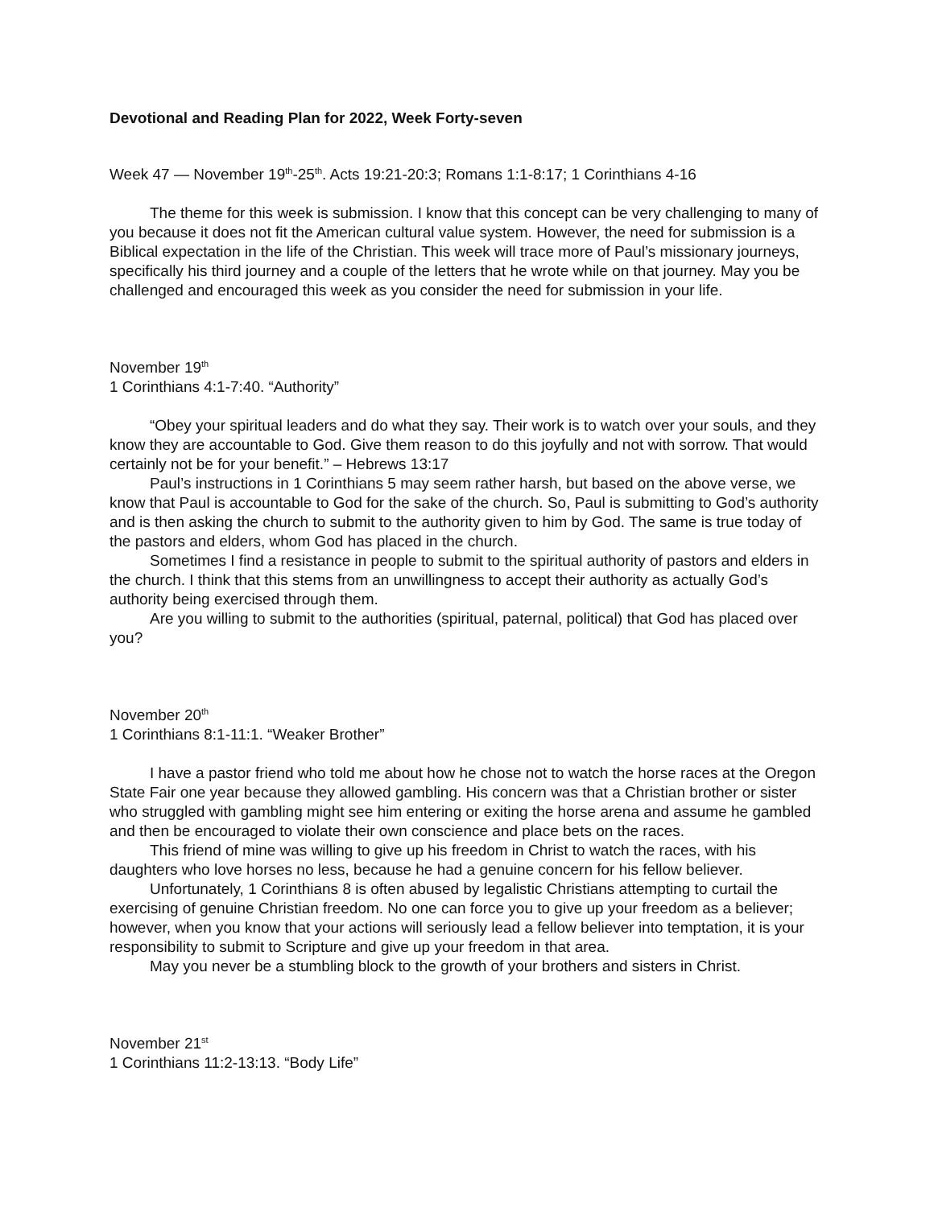Devotional and Reading Plan for 2022, Week Forty-seven
Week 47 — November 19<sup>th</sup>-25<sup>th</sup>. Acts 19:21-20:3; Romans 1:1-8:17; 1 Corinthians 4-16
The theme for this week is submission. I know that this concept can be very challenging to many of you because it does not fit the American cultural value system. However, the need for submission is a Biblical expectation in the life of the Christian. This week will trace more of Paul’s missionary journeys, specifically his third journey and a couple of the letters that he wrote while on that journey. May you be challenged and encouraged this week as you consider the need for submission in your life.
November 19<sup>th</sup>
1 Corinthians 4:1-7:40. “Authority”
“Obey your spiritual leaders and do what they say. Their work is to watch over your souls, and they know they are accountable to God. Give them reason to do this joyfully and not with sorrow. That would certainly not be for your benefit.” – Hebrews 13:17
Paul’s instructions in 1 Corinthians 5 may seem rather harsh, but based on the above verse, we know that Paul is accountable to God for the sake of the church. So, Paul is submitting to God’s authority and is then asking the church to submit to the authority given to him by God. The same is true today of the pastors and elders, whom God has placed in the church.
Sometimes I find a resistance in people to submit to the spiritual authority of pastors and elders in the church. I think that this stems from an unwillingness to accept their authority as actually God’s authority being exercised through them.
Are you willing to submit to the authorities (spiritual, paternal, political) that God has placed over you?
November 20<sup>th</sup>
1 Corinthians 8:1-11:1. “Weaker Brother”
I have a pastor friend who told me about how he chose not to watch the horse races at the Oregon State Fair one year because they allowed gambling. His concern was that a Christian brother or sister who struggled with gambling might see him entering or exiting the horse arena and assume he gambled and then be encouraged to violate their own conscience and place bets on the races.
This friend of mine was willing to give up his freedom in Christ to watch the races, with his daughters who love horses no less, because he had a genuine concern for his fellow believer.
Unfortunately, 1 Corinthians 8 is often abused by legalistic Christians attempting to curtail the exercising of genuine Christian freedom. No one can force you to give up your freedom as a believer; however, when you know that your actions will seriously lead a fellow believer into temptation, it is your responsibility to submit to Scripture and give up your freedom in that area.
May you never be a stumbling block to the growth of your brothers and sisters in Christ.
November 21<sup>st</sup>
1 Corinthians 11:2-13:13. “Body Life”